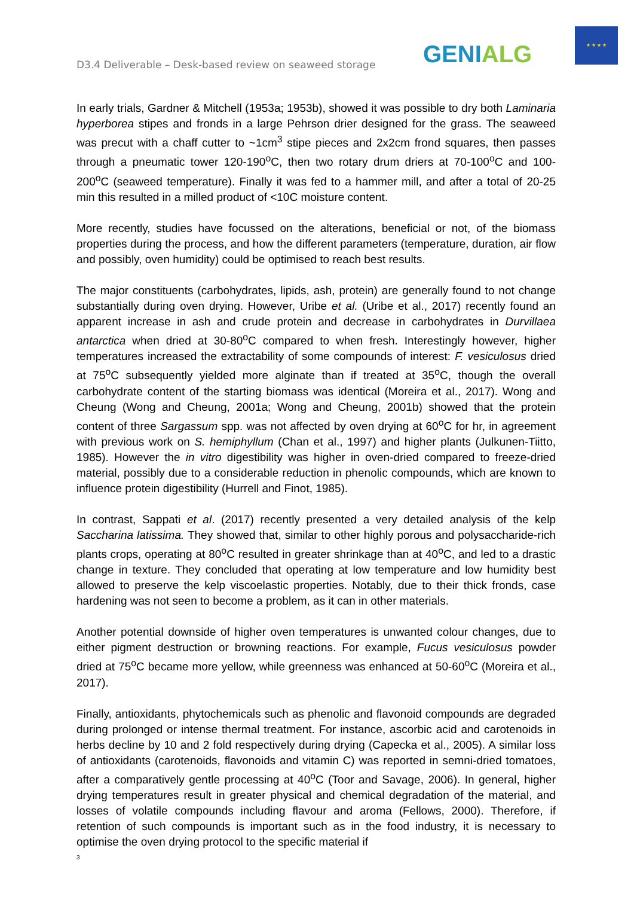D3.4 Deliverable – Desk-based review on seaweed storage
GENIALG
★ ★ ★ ★
In early trials, Gardner & Mitchell (1953a; 1953b), showed it was possible to dry both Laminaria hyperborea stipes and fronds in a large Pehrson drier designed for the grass. The seaweed was precut with a chaff cutter to ~1cm<sup>3</sup> stipe pieces and 2x2cm frond squares, then passes through a pneumatic tower 120-190<sup>o</sup>C, then two rotary drum driers at 70-100<sup>o</sup>C and 100-200<sup>o</sup>C (seaweed temperature). Finally it was fed to a hammer mill, and after a total of 20-25 min this resulted in a milled product of <10C moisture content.
More recently, studies have focussed on the alterations, beneficial or not, of the biomass properties during the process, and how the different parameters (temperature, duration, air flow and possibly, oven humidity) could be optimised to reach best results.
The major constituents (carbohydrates, lipids, ash, protein) are generally found to not change substantially during oven drying. However, Uribe et al. (Uribe et al., 2017) recently found an apparent increase in ash and crude protein and decrease in carbohydrates in Durvillaea antarctica when dried at 30-80<sup>o</sup>C compared to when fresh. Interestingly however, higher temperatures increased the extractability of some compounds of interest: F. vesiculosus dried at 75<sup>o</sup>C subsequently yielded more alginate than if treated at 35<sup>o</sup>C, though the overall carbohydrate content of the starting biomass was identical (Moreira et al., 2017). Wong and Cheung (Wong and Cheung, 2001a; Wong and Cheung, 2001b) showed that the protein content of three Sargassum spp. was not affected by oven drying at 60<sup>o</sup>C for hr, in agreement with previous work on S. hemiphyllum (Chan et al., 1997) and higher plants (Julkunen-Tiitto, 1985). However the in vitro digestibility was higher in oven-dried compared to freeze-dried material, possibly due to a considerable reduction in phenolic compounds, which are known to influence protein digestibility (Hurrell and Finot, 1985).
In contrast, Sappati et al. (2017) recently presented a very detailed analysis of the kelp Saccharina latissima. They showed that, similar to other highly porous and polysaccharide-rich plants crops, operating at 80<sup>o</sup>C resulted in greater shrinkage than at 40<sup>o</sup>C, and led to a drastic change in texture. They concluded that operating at low temperature and low humidity best allowed to preserve the kelp viscoelastic properties. Notably, due to their thick fronds, case hardening was not seen to become a problem, as it can in other materials.
Another potential downside of higher oven temperatures is unwanted colour changes, due to either pigment destruction or browning reactions. For example, Fucus vesiculosus powder dried at 75<sup>o</sup>C became more yellow, while greenness was enhanced at 50-60<sup>o</sup>C (Moreira et al., 2017).
Finally, antioxidants, phytochemicals such as phenolic and flavonoid compounds are degraded during prolonged or intense thermal treatment. For instance, ascorbic acid and carotenoids in herbs decline by 10 and 2 fold respectively during drying (Capecka et al., 2005). A similar loss of antioxidants (carotenoids, flavonoids and vitamin C) was reported in semni-dried tomatoes, after a comparatively gentle processing at 40<sup>o</sup>C (Toor and Savage, 2006). In general, higher drying temperatures result in greater physical and chemical degradation of the material, and losses of volatile compounds including flavour and aroma (Fellows, 2000). Therefore, if retention of such compounds is important such as in the food industry, it is necessary to optimise the oven drying protocol to the specific material if
3